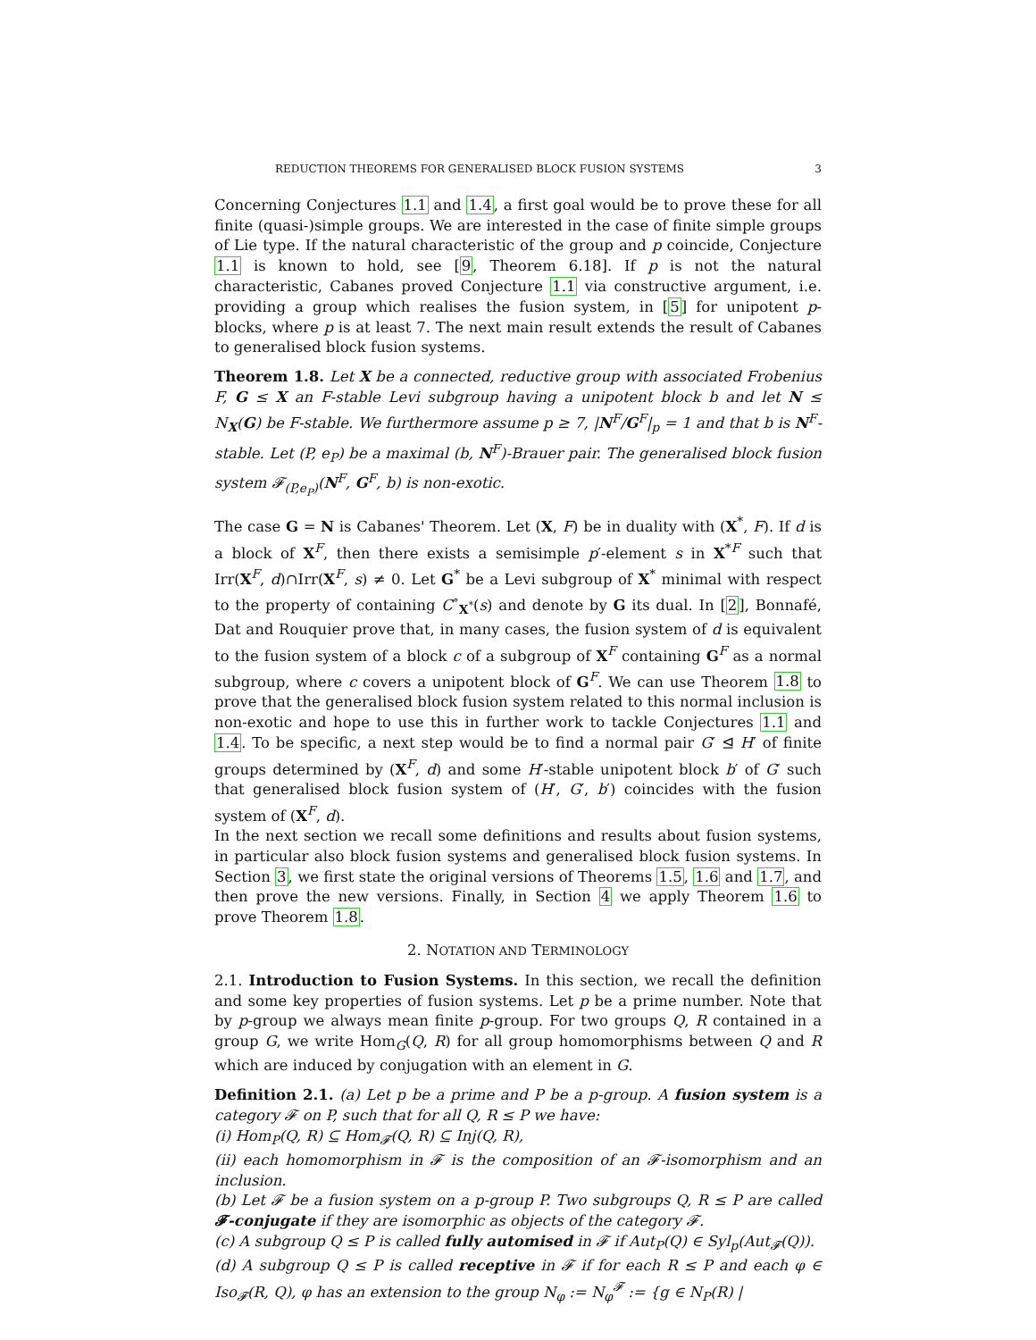REDUCTION THEOREMS FOR GENERALISED BLOCK FUSION SYSTEMS 3
Concerning Conjectures 1.1 and 1.4, a first goal would be to prove these for all finite (quasi-)simple groups. We are interested in the case of finite simple groups of Lie type. If the natural characteristic of the group and p coincide, Conjecture 1.1 is known to hold, see [9, Theorem 6.18]. If p is not the natural characteristic, Cabanes proved Conjecture 1.1 via constructive argument, i.e. providing a group which realises the fusion system, in [5] for unipotent p-blocks, where p is at least 7. The next main result extends the result of Cabanes to generalised block fusion systems.
Theorem 1.8. Let X be a connected, reductive group with associated Frobenius F, G ≤ X an F-stable Levi subgroup having a unipotent block b and let N ≤ N<sub>X</sub>(G) be F-stable. We furthermore assume p ≥ 7, |N<sup>F</sup>/G<sup>F</sup>|<sub>p</sub> = 1 and that b is N<sup>F</sup>-stable. Let (P, e<sub>P</sub>) be a maximal (b, N<sup>F</sup>)-Brauer pair. The generalised block fusion system 𝓕<sub>(P,e<sub>P</sub>)</sub>(N<sup>F</sup>, G<sup>F</sup>, b) is non-exotic.
The case G = N is Cabanes' Theorem. Let (X, F) be in duality with (X<sup>*</sup>, F). If d is a block of X<sup>F</sup>, then there exists a semisimple p′-element s in X<sup>*F</sup> such that Irr(X<sup>F</sup>, d)∩Irr(X<sup>F</sup>, s) ≠ 0. Let G<sup>*</sup> be a Levi subgroup of X<sup>*</sup> minimal with respect to the property of containing C<sup>∘</sup><sub>X<sup>*</sup></sub>(s) and denote by G its dual. In [2], Bonnafé, Dat and Rouquier prove that, in many cases, the fusion system of d is equivalent to the fusion system of a block c of a subgroup of X<sup>F</sup> containing G<sup>F</sup> as a normal subgroup, where c covers a unipotent block of G<sup>F</sup>. We can use Theorem 1.8 to prove that the generalised block fusion system related to this normal inclusion is non-exotic and hope to use this in further work to tackle Conjectures 1.1 and 1.4. To be specific, a next step would be to find a normal pair G′ ⊴ H′ of finite groups determined by (X<sup>F</sup>, d) and some H′-stable unipotent block b′ of G′ such that generalised block fusion system of (H′, G′, b′) coincides with the fusion system of (X<sup>F</sup>, d).
In the next section we recall some definitions and results about fusion systems, in particular also block fusion systems and generalised block fusion systems. In Section 3, we first state the original versions of Theorems 1.5, 1.6 and 1.7, and then prove the new versions. Finally, in Section 4 we apply Theorem 1.6 to prove Theorem 1.8.
2. NOTATION AND TERMINOLOGY
2.1. Introduction to Fusion Systems. In this section, we recall the definition and some key properties of fusion systems. Let p be a prime number. Note that by p-group we always mean finite p-group. For two groups Q, R contained in a group G, we write Hom<sub>G</sub>(Q, R) for all group homomorphisms between Q and R which are induced by conjugation with an element in G.
Definition 2.1. (a) Let p be a prime and P be a p-group. A fusion system is a category 𝓕 on P, such that for all Q, R ≤ P we have:
(i) Hom<sub>P</sub>(Q, R) ⊆ Hom<sub>𝓕</sub>(Q, R) ⊆ Inj(Q, R),
(ii) each homomorphism in 𝓕 is the composition of an 𝓕-isomorphism and an inclusion.
(b) Let 𝓕 be a fusion system on a p-group P. Two subgroups Q, R ≤ P are called 𝓕-conjugate if they are isomorphic as objects of the category 𝓕.
(c) A subgroup Q ≤ P is called fully automised in 𝓕 if Aut<sub>P</sub>(Q) ∈ Syl<sub>p</sub>(Aut<sub>𝓕</sub>(Q)).
(d) A subgroup Q ≤ P is called receptive in 𝓕 if for each R ≤ P and each φ ∈ Iso<sub>𝓕</sub>(R, Q), φ has an extension to the group N<sub>φ</sub> := N<sub>φ</sub><sup>𝓕</sup> := {g ∈ N<sub>P</sub>(R) |